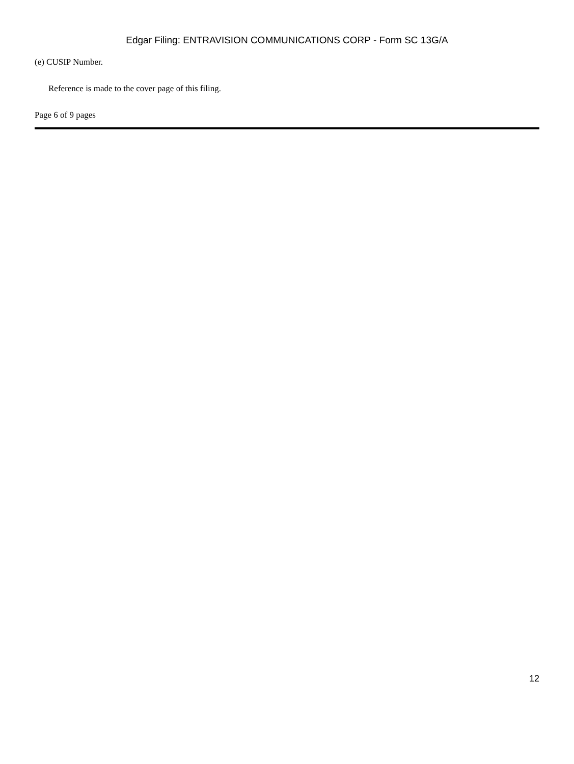Edgar Filing: ENTRAVISION COMMUNICATIONS CORP - Form SC 13G/A
(e) CUSIP Number.
Reference is made to the cover page of this filing.
Page 6 of 9 pages
12